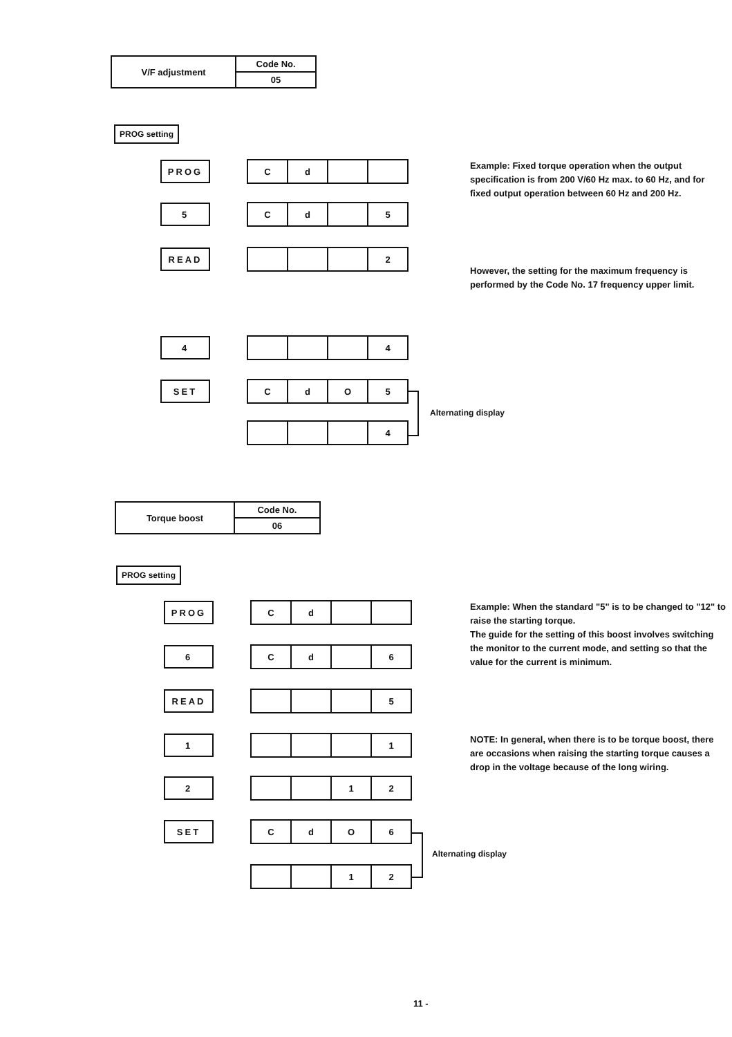| V/F adjustment | Code No. |
| | 05 |
PROG setting
PROG
C d
5
C d 5
READ
2
4
4
SET
C d O 5
4
Alternating display
Example: Fixed torque operation when the output specification is from 200 V/60 Hz max. to 60 Hz, and for fixed output operation between 60 Hz and 200 Hz.
However, the setting for the maximum frequency is performed by the Code No. 17 frequency upper limit.
| Torque boost | Code No. |
| | 06 |
PROG setting
PROG
C d
6
C d 6
READ
5
1
1
2
1 2
SET
C d O 6
1 2
Alternating display
Example: When the standard "5" is to be changed to "12" to raise the starting torque.
The guide for the setting of this boost involves switching the monitor to the current mode, and setting so that the value for the current is minimum.
NOTE: In general, when there is to be torque boost, there are occasions when raising the starting torque causes a drop in the voltage because of the long wiring.
11 -